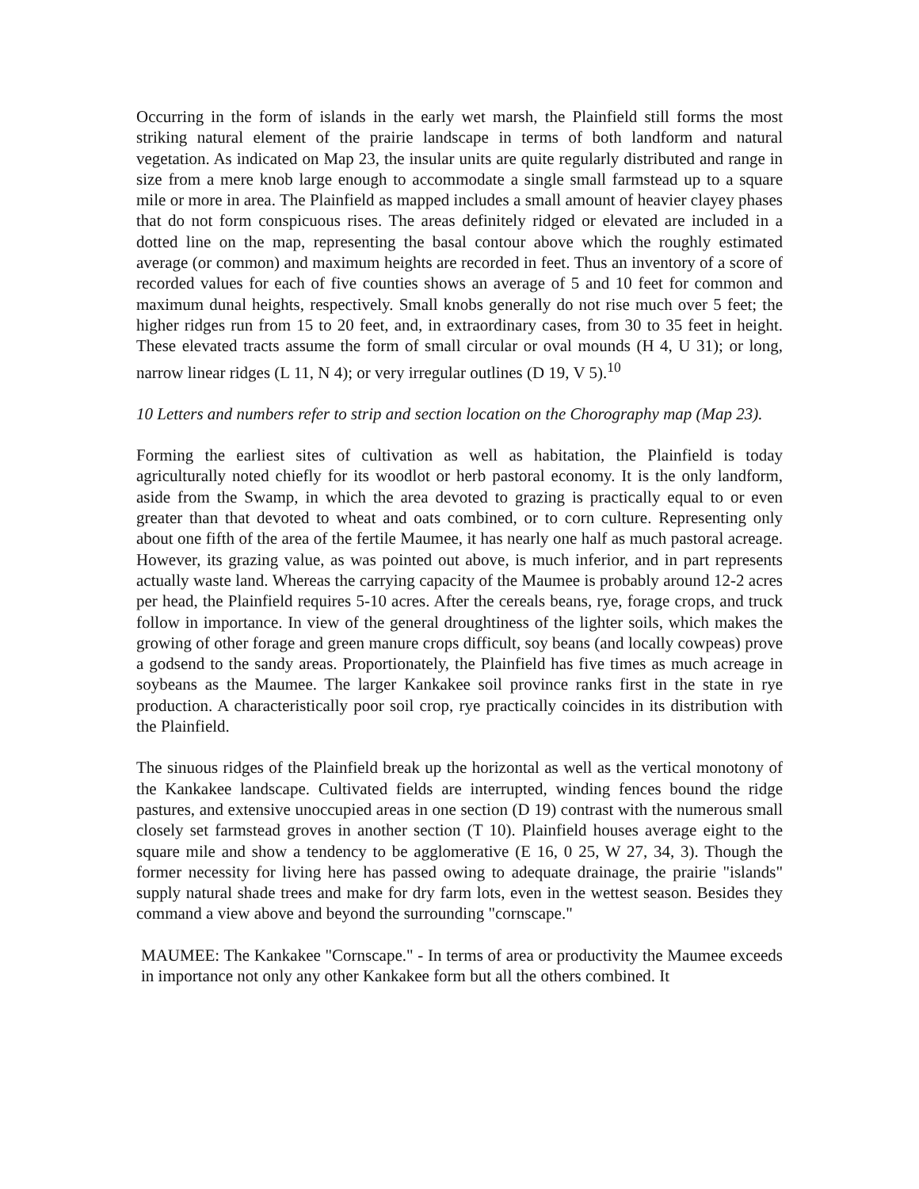Occurring in the form of islands in the early wet marsh, the Plainfield still forms the most striking natural element of the prairie landscape in terms of both landform and natural vegetation. As indicated on Map 23, the insular units are quite regularly distributed and range in size from a mere knob large enough to accommodate a single small farmstead up to a square mile or more in area. The Plainfield as mapped includes a small amount of heavier clayey phases that do not form conspicuous rises. The areas definitely ridged or elevated are included in a dotted line on the map, representing the basal contour above which the roughly estimated average (or common) and maximum heights are recorded in feet. Thus an inventory of a score of recorded values for each of five counties shows an average of 5 and 10 feet for common and maximum dunal heights, respectively. Small knobs generally do not rise much over 5 feet; the higher ridges run from 15 to 20 feet, and, in extraordinary cases, from 30 to 35 feet in height. These elevated tracts assume the form of small circular or oval mounds (H 4, U 31); or long, narrow linear ridges (L 11, N 4); or very irregular outlines (D 19, V 5).<sup>10</sup>
10 Letters and numbers refer to strip and section location on the Chorography map (Map 23).
Forming the earliest sites of cultivation as well as habitation, the Plainfield is today agriculturally noted chiefly for its woodlot or herb pastoral economy. It is the only landform, aside from the Swamp, in which the area devoted to grazing is practically equal to or even greater than that devoted to wheat and oats combined, or to corn culture. Representing only about one fifth of the area of the fertile Maumee, it has nearly one half as much pastoral acreage. However, its grazing value, as was pointed out above, is much inferior, and in part represents actually waste land. Whereas the carrying capacity of the Maumee is probably around 12-2 acres per head, the Plainfield requires 5-10 acres. After the cereals beans, rye, forage crops, and truck follow in importance. In view of the general droughtiness of the lighter soils, which makes the growing of other forage and green manure crops difficult, soy beans (and locally cowpeas) prove a godsend to the sandy areas. Proportionately, the Plainfield has five times as much acreage in soybeans as the Maumee. The larger Kankakee soil province ranks first in the state in rye production. A characteristically poor soil crop, rye practically coincides in its distribution with the Plainfield.
The sinuous ridges of the Plainfield break up the horizontal as well as the vertical monotony of the Kankakee landscape. Cultivated fields are interrupted, winding fences bound the ridge pastures, and extensive unoccupied areas in one section (D 19) contrast with the numerous small closely set farmstead groves in another section (T 10). Plainfield houses average eight to the square mile and show a tendency to be agglomerative (E 16, 0 25, W 27, 34, 3). Though the former necessity for living here has passed owing to adequate drainage, the prairie "islands" supply natural shade trees and make for dry farm lots, even in the wettest season. Besides they command a view above and beyond the surrounding "cornscape."
MAUMEE: The Kankakee "Cornscape." - In terms of area or productivity the Maumee exceeds in importance not only any other Kankakee form but all the others combined. It